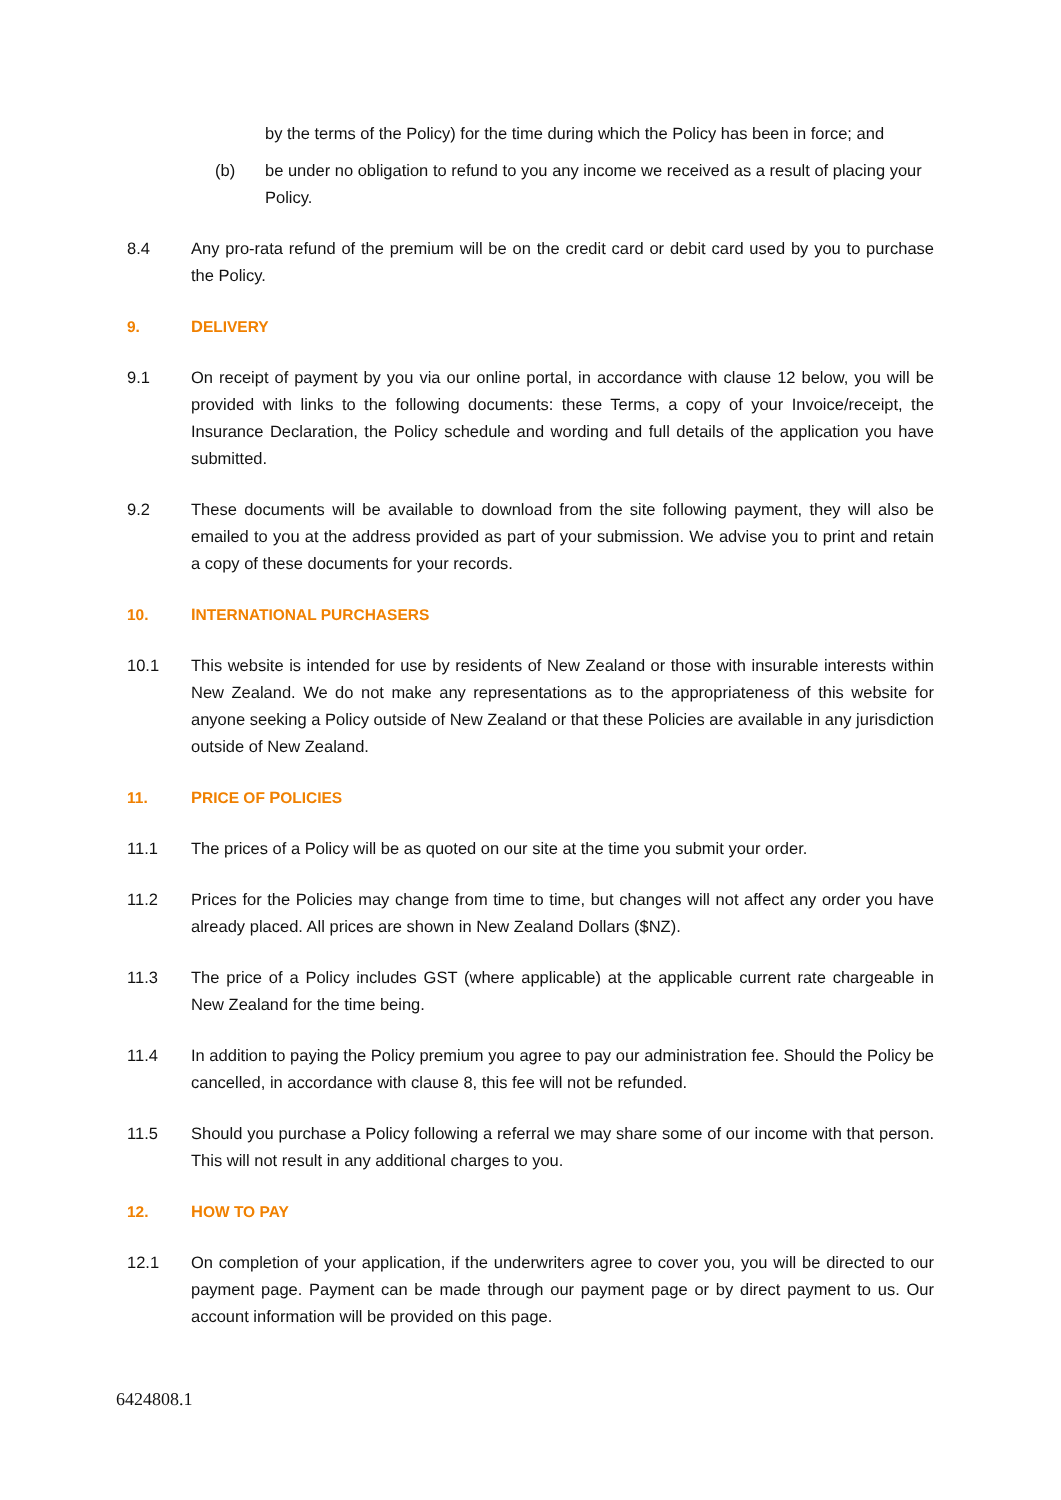by the terms of the Policy) for the time during which the Policy has been in force; and
(b) be under no obligation to refund to you any income we received as a result of placing your Policy.
8.4 Any pro-rata refund of the premium will be on the credit card or debit card used by you to purchase the Policy.
9. DELIVERY
9.1 On receipt of payment by you via our online portal, in accordance with clause 12 below, you will be provided with links to the following documents: these Terms, a copy of your Invoice/receipt, the Insurance Declaration, the Policy schedule and wording and full details of the application you have submitted.
9.2 These documents will be available to download from the site following payment, they will also be emailed to you at the address provided as part of your submission. We advise you to print and retain a copy of these documents for your records.
10. INTERNATIONAL PURCHASERS
10.1 This website is intended for use by residents of New Zealand or those with insurable interests within New Zealand. We do not make any representations as to the appropriateness of this website for anyone seeking a Policy outside of New Zealand or that these Policies are available in any jurisdiction outside of New Zealand.
11. PRICE OF POLICIES
11.1 The prices of a Policy will be as quoted on our site at the time you submit your order.
11.2 Prices for the Policies may change from time to time, but changes will not affect any order you have already placed. All prices are shown in New Zealand Dollars ($NZ).
11.3 The price of a Policy includes GST (where applicable) at the applicable current rate chargeable in New Zealand for the time being.
11.4 In addition to paying the Policy premium you agree to pay our administration fee. Should the Policy be cancelled, in accordance with clause 8, this fee will not be refunded.
11.5 Should you purchase a Policy following a referral we may share some of our income with that person. This will not result in any additional charges to you.
12. HOW TO PAY
12.1 On completion of your application, if the underwriters agree to cover you, you will be directed to our payment page. Payment can be made through our payment page or by direct payment to us. Our account information will be provided on this page.
6424808.1